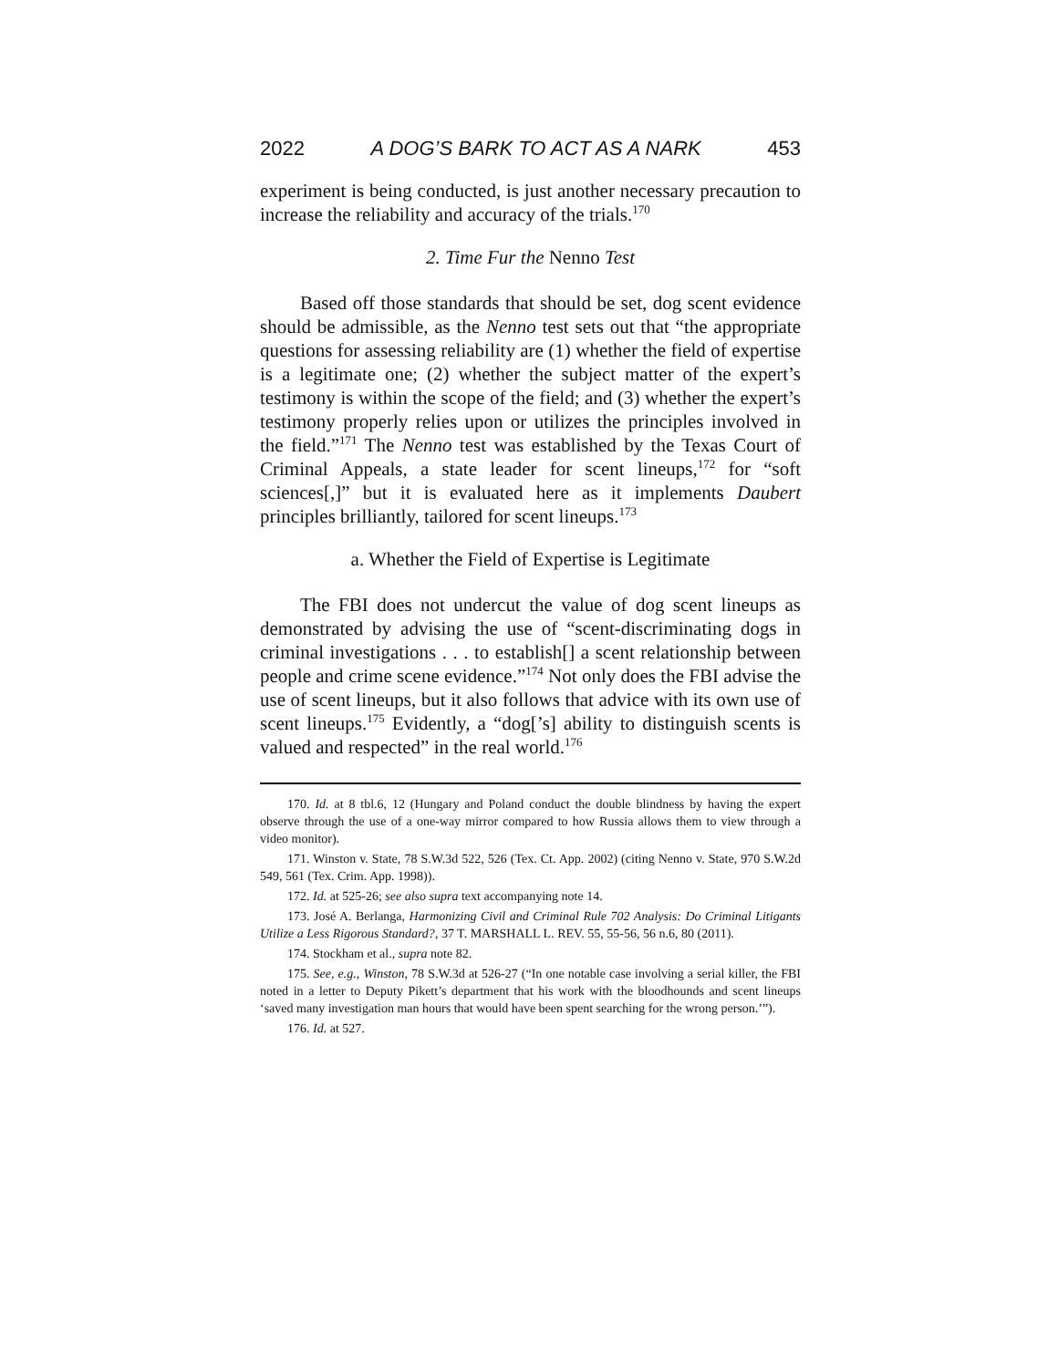2022 A DOG’S BARK TO ACT AS A NARK 453
experiment is being conducted, is just another necessary precaution to increase the reliability and accuracy of the trials.<sup>170</sup>
2. Time Fur the Nenno Test
Based off those standards that should be set, dog scent evidence should be admissible, as the Nenno test sets out that “the appropriate questions for assessing reliability are (1) whether the field of expertise is a legitimate one; (2) whether the subject matter of the expert’s testimony is within the scope of the field; and (3) whether the expert’s testimony properly relies upon or utilizes the principles involved in the field.”<sup>171</sup> The Nenno test was established by the Texas Court of Criminal Appeals, a state leader for scent lineups,<sup>172</sup> for “soft sciences[,]” but it is evaluated here as it implements Daubert principles brilliantly, tailored for scent lineups.<sup>173</sup>
a. Whether the Field of Expertise is Legitimate
The FBI does not undercut the value of dog scent lineups as demonstrated by advising the use of “scent-discriminating dogs in criminal investigations . . . to establish[] a scent relationship between people and crime scene evidence.”<sup>174</sup> Not only does the FBI advise the use of scent lineups, but it also follows that advice with its own use of scent lineups.<sup>175</sup> Evidently, a “dog[’s] ability to distinguish scents is valued and respected” in the real world.<sup>176</sup>
170. Id. at 8 tbl.6, 12 (Hungary and Poland conduct the double blindness by having the expert observe through the use of a one-way mirror compared to how Russia allows them to view through a video monitor).
171. Winston v. State, 78 S.W.3d 522, 526 (Tex. Ct. App. 2002) (citing Nenno v. State, 970 S.W.2d 549, 561 (Tex. Crim. App. 1998)).
172. Id. at 525-26; see also supra text accompanying note 14.
173. José A. Berlanga, Harmonizing Civil and Criminal Rule 702 Analysis: Do Criminal Litigants Utilize a Less Rigorous Standard?, 37 T. MARSHALL L. REV. 55, 55-56, 56 n.6, 80 (2011).
174. Stockham et al., supra note 82.
175. See, e.g., Winston, 78 S.W.3d at 526-27 (“In one notable case involving a serial killer, the FBI noted in a letter to Deputy Pikett’s department that his work with the bloodhounds and scent lineups ‘saved many investigation man hours that would have been spent searching for the wrong person.’”).
176. Id. at 527.